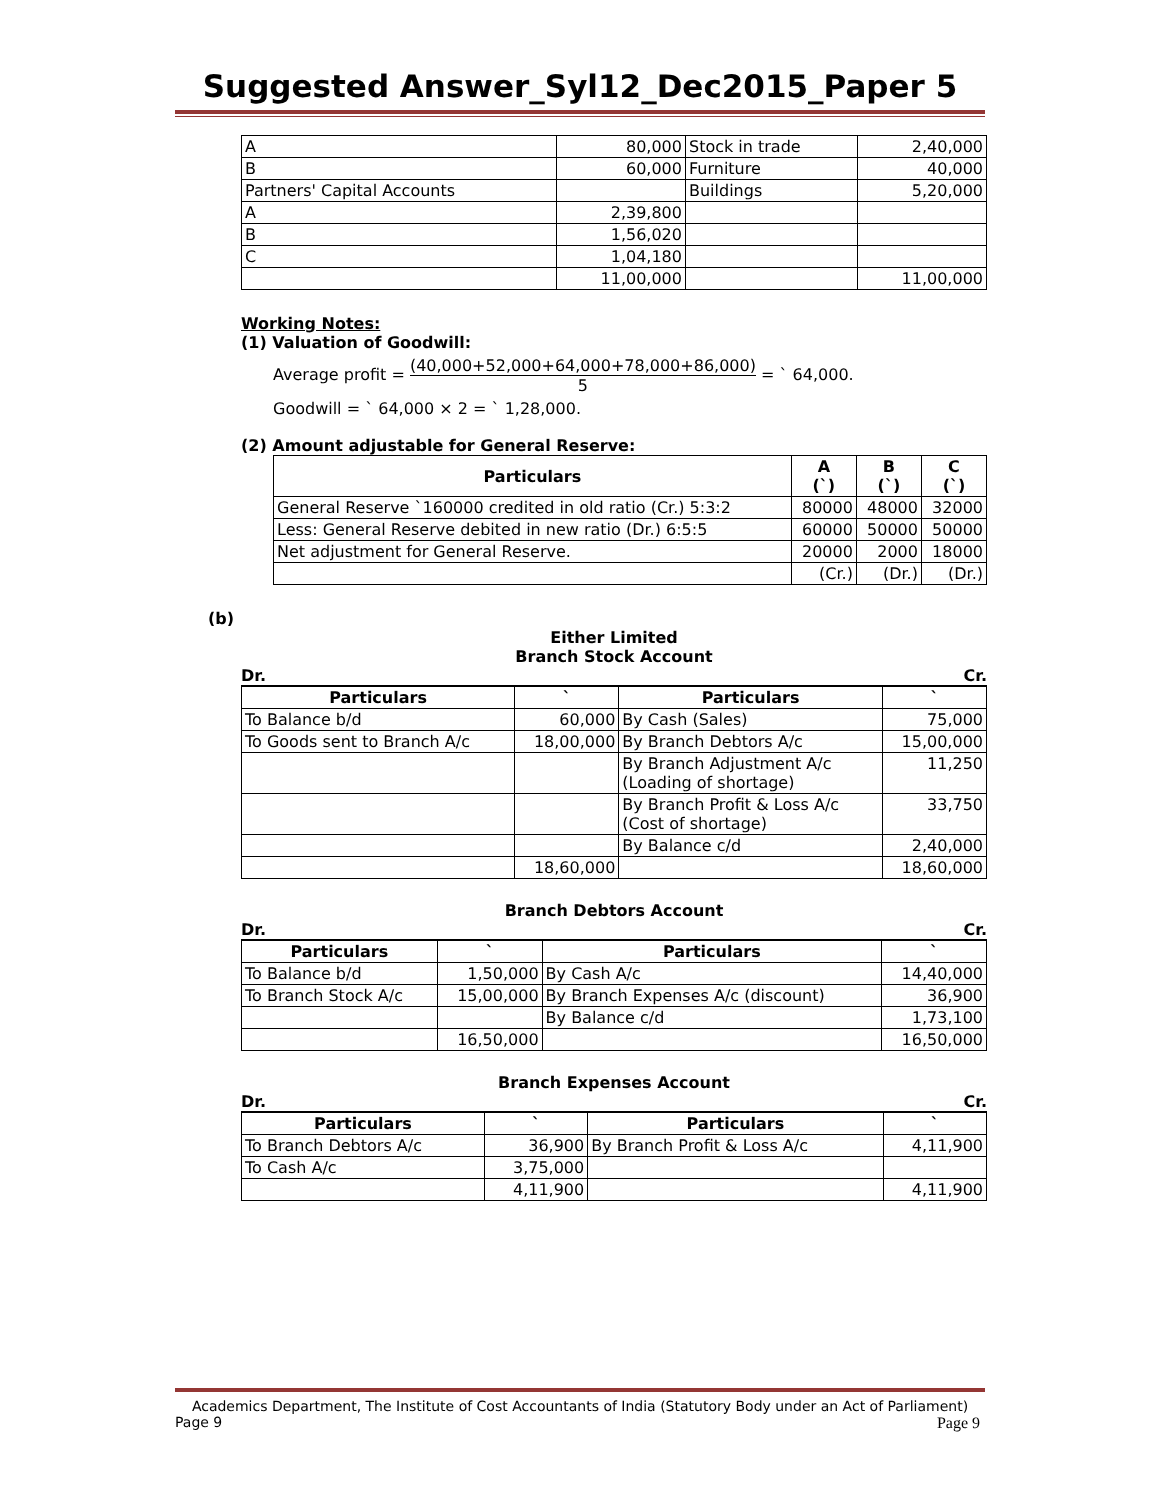Suggested Answer_Syl12_Dec2015_Paper 5
| A | 80,000 | Stock in trade | 2,40,000 |
| B | 60,000 | Furniture | 40,000 |
| Partners' Capital Accounts | | Buildings | 5,20,000 |
| A | 2,39,800 | | |
| B | 1,56,020 | | |
| C | 1,04,180 | | |
| | 11,00,000 | | 11,00,000 |
Working Notes:
(1) Valuation of Goodwill:
Average profit = (40,000+52,000+64,000+78,000+86,000) 5 = ` 64,000.
Goodwill = ` 64,000 × 2 = ` 1,28,000.
(2) Amount adjustable for General Reserve:
| Particulars | A (`) | B (`) | C (`) |
| --- | --- | --- | --- |
| General Reserve `160000 credited in old ratio (Cr.) 5:3:2 | 80000 | 48000 | 32000 |
| Less: General Reserve debited in new ratio (Dr.) 6:5:5 | 60000 | 50000 | 50000 |
| Net adjustment for General Reserve. | 20000 | 2000 | 18000 |
| | (Cr.) | (Dr.) | (Dr.) |
(b)
Either Limited
Branch Stock Account
Dr. Cr.
| Particulars | ` | Particulars | ` |
| --- | --- | --- | --- |
| To Balance b/d | 60,000 | By Cash (Sales) | 75,000 |
| To Goods sent to Branch A/c | 18,00,000 | By Branch Debtors A/c | 15,00,000 |
| | | By Branch Adjustment A/c (Loading of shortage) | 11,250 |
| | | By Branch Profit & Loss A/c (Cost of shortage) | 33,750 |
| | | By Balance c/d | 2,40,000 |
| | 18,60,000 | | 18,60,000 |
Branch Debtors Account
Dr. Cr.
| Particulars | ` | Particulars | ` |
| --- | --- | --- | --- |
| To Balance b/d | 1,50,000 | By Cash A/c | 14,40,000 |
| To Branch Stock A/c | 15,00,000 | By Branch Expenses A/c (discount) | 36,900 |
| | | By Balance c/d | 1,73,100 |
| | 16,50,000 | | 16,50,000 |
Branch Expenses Account
Dr. Cr.
| Particulars | ` | Particulars | ` |
| --- | --- | --- | --- |
| To Branch Debtors A/c | 36,900 | By Branch Profit & Loss A/c | 4,11,900 |
| To Cash A/c | 3,75,000 | | |
| | 4,11,900 | | 4,11,900 |
Academics Department, The Institute of Cost Accountants of India (Statutory Body under an Act of Parliament)
Page 9 Page 9